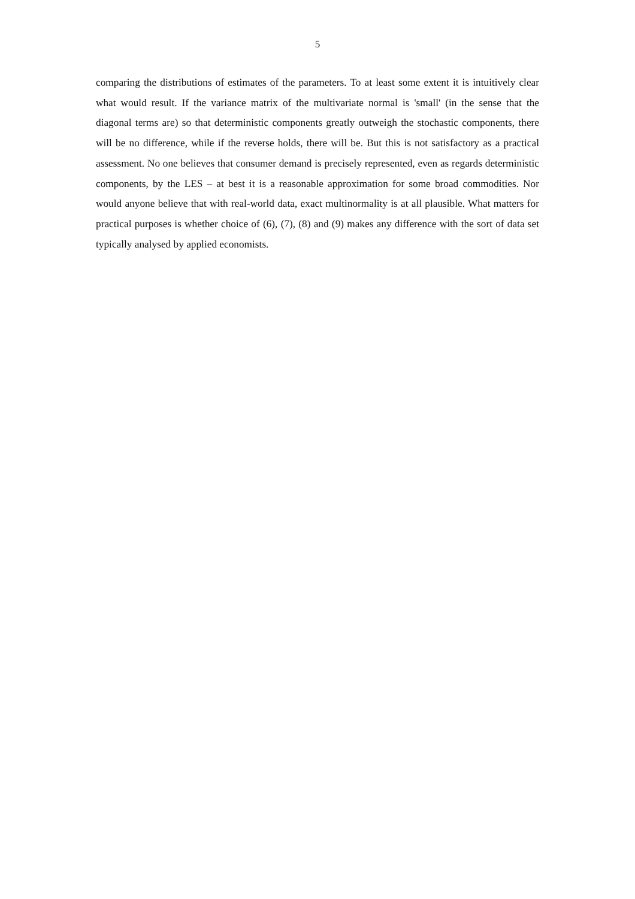5
comparing the distributions of estimates of the parameters. To at least some extent it is intuitively clear what would result. If the variance matrix of the multivariate normal is 'small' (in the sense that the diagonal terms are) so that deterministic components greatly outweigh the stochastic components, there will be no difference, while if the reverse holds, there will be. But this is not satisfactory as a practical assessment. No one believes that consumer demand is precisely represented, even as regards deterministic components, by the LES – at best it is a reasonable approximation for some broad commodities. Nor would anyone believe that with real-world data, exact multinormality is at all plausible. What matters for practical purposes is whether choice of (6), (7), (8) and (9) makes any difference with the sort of data set typically analysed by applied economists.